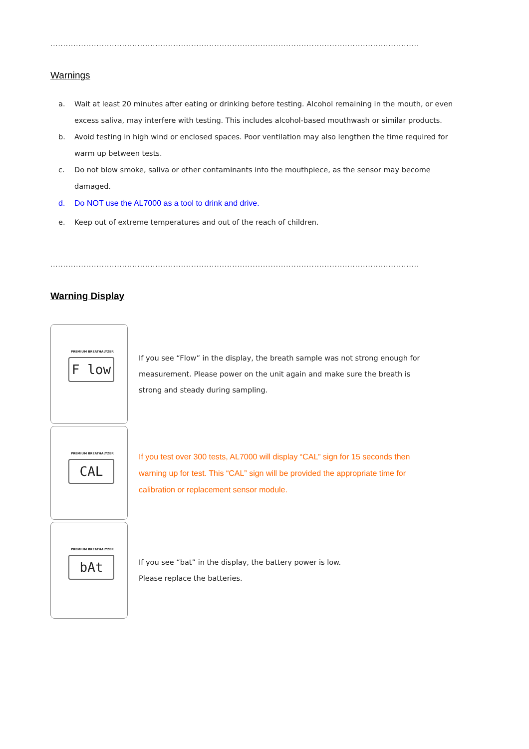...........................................................................................................................................................
Warnings
a. Wait at least 20 minutes after eating or drinking before testing. Alcohol remaining in the mouth, or even excess saliva, may interfere with testing. This includes alcohol-based mouthwash or similar products.
b. Avoid testing in high wind or enclosed spaces. Poor ventilation may also lengthen the time required for warm up between tests.
c. Do not blow smoke, saliva or other contaminants into the mouthpiece, as the sensor may become damaged.
d. Do NOT use the AL7000 as a tool to drink and drive.
e. Keep out of extreme temperatures and out of the reach of children.
...........................................................................................................................................................
Warning Display
PREMIUM BREATHALYZER
F low
If you see “Flow” in the display, the breath sample was not strong enough for measurement. Please power on the unit again and make sure the breath is strong and steady during sampling.
PREMIUM BREATHALYZER
CAL
If you test over 300 tests, AL7000 will display “CAL” sign for 15 seconds then warning up for test. This “CAL” sign will be provided the appropriate time for calibration or replacement sensor module.
PREMIUM BREATHALYZER
bAt
If you see “bat” in the display, the battery power is low.
Please replace the batteries.